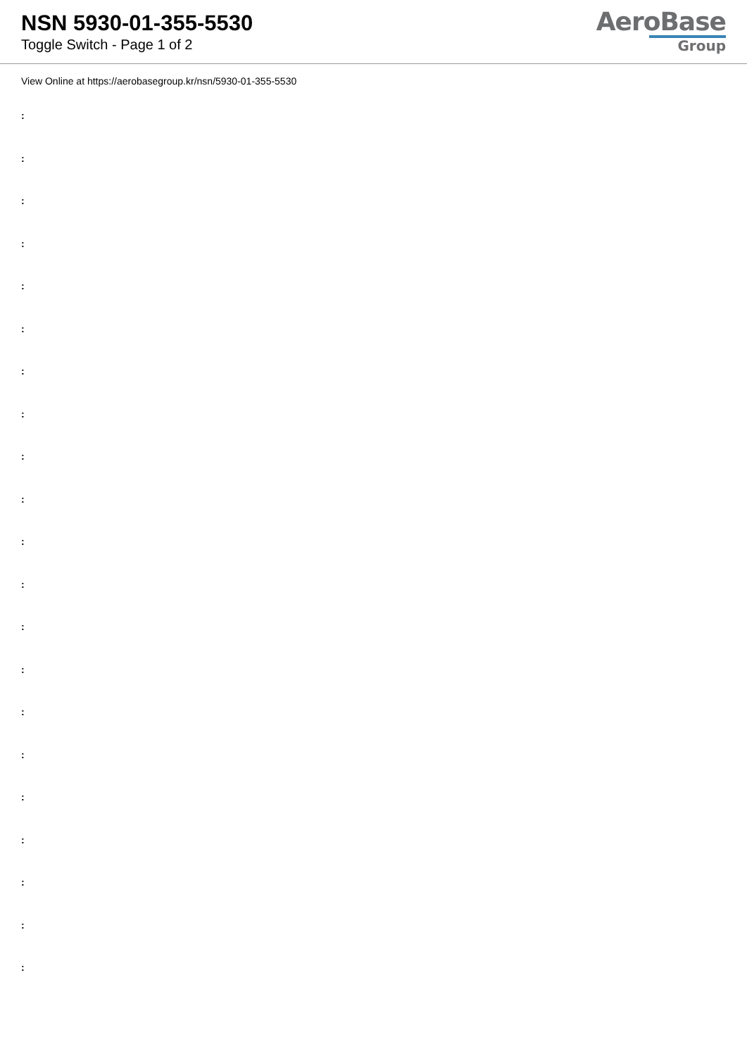NSN 5930-01-355-5530
Toggle Switch - Page 1 of 2
AeroBase
Group
View Online at https://aerobasegroup.kr/nsn/5930-01-355-5530
:
:
:
:
:
:
:
:
:
:
:
:
:
:
:
:
:
:
:
:
: